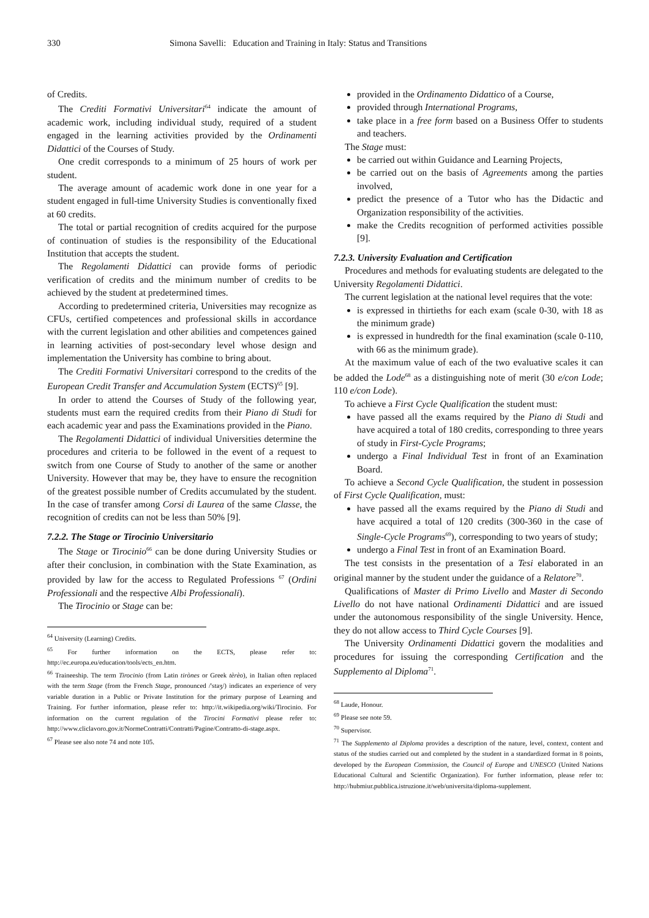330 Simona Savelli: Education and Training in Italy: Status and Transitions
of Credits.
The Crediti Formativi Universitari<sup>64</sup> indicate the amount of academic work, including individual study, required of a student engaged in the learning activities provided by the Ordinamenti Didattici of the Courses of Study.
One credit corresponds to a minimum of 25 hours of work per student.
The average amount of academic work done in one year for a student engaged in full-time University Studies is conventionally fixed at 60 credits.
The total or partial recognition of credits acquired for the purpose of continuation of studies is the responsibility of the Educational Institution that accepts the student.
The Regolamenti Didattici can provide forms of periodic verification of credits and the minimum number of credits to be achieved by the student at predetermined times.
According to predetermined criteria, Universities may recognize as CFUs, certified competences and professional skills in accordance with the current legislation and other abilities and competences gained in learning activities of post-secondary level whose design and implementation the University has combine to bring about.
The Crediti Formativi Universitari correspond to the credits of the European Credit Transfer and Accumulation System (ECTS)<sup>65</sup> [9].
In order to attend the Courses of Study of the following year, students must earn the required credits from their Piano di Studi for each academic year and pass the Examinations provided in the Piano.
The Regolamenti Didattici of individual Universities determine the procedures and criteria to be followed in the event of a request to switch from one Course of Study to another of the same or another University. However that may be, they have to ensure the recognition of the greatest possible number of Credits accumulated by the student. In the case of transfer among Corsi di Laurea of the same Classe, the recognition of credits can not be less than 50% [9].
7.2.2. The Stage or Tirocinio Universitario
The Stage or Tirocinio<sup>66</sup> can be done during University Studies or after their conclusion, in combination with the State Examination, as provided by law for the access to Regulated Professions <sup>67</sup> (Ordini Professionali and the respective Albi Professionali).
The Tirocinio or Stage can be:
<sup>64</sup> University (Learning) Credits.
<sup>65</sup> For further information on the ECTS, please refer to: http://ec.europa.eu/education/tools/ects_en.htm.
<sup>66</sup> Traineeship. The term Tirocinio (from Latin tirònes or Greek tèrèo), in Italian often replaced with the term Stage (from the French Stage, pronounced /'staʒ/) indicates an experience of very variable duration in a Public or Private Institution for the primary purpose of Learning and Training. For further information, please refer to: http://it.wikipedia.org/wiki/Tirocinio. For information on the current regulation of the Tirocini Formativi please refer to: http://www.cliclavoro.gov.it/NormeContratti/Contratti/Pagine/Contratto-di-stage.aspx.
<sup>67</sup> Please see also note 74 and note 105.
provided in the Ordinamento Didattico of a Course,
provided through International Programs,
take place in a free form based on a Business Offer to students and teachers.
The Stage must:
be carried out within Guidance and Learning Projects,
be carried out on the basis of Agreements among the parties involved,
predict the presence of a Tutor who has the Didactic and Organization responsibility of the activities.
make the Credits recognition of performed activities possible [9].
7.2.3. University Evaluation and Certification
Procedures and methods for evaluating students are delegated to the University Regolamenti Didattici.
The current legislation at the national level requires that the vote:
is expressed in thirtieths for each exam (scale 0-30, with 18 as the minimum grade)
is expressed in hundredth for the final examination (scale 0-110, with 66 as the minimum grade).
At the maximum value of each of the two evaluative scales it can be added the Lode<sup>68</sup> as a distinguishing note of merit (30 e/con Lode; 110 e/con Lode).
To achieve a First Cycle Qualification the student must:
have passed all the exams required by the Piano di Studi and have acquired a total of 180 credits, corresponding to three years of study in First-Cycle Programs;
undergo a Final Individual Test in front of an Examination Board.
To achieve a Second Cycle Qualification, the student in possession of First Cycle Qualification, must:
have passed all the exams required by the Piano di Studi and have acquired a total of 120 credits (300-360 in the case of Single-Cycle Programs<sup>69</sup>), corresponding to two years of study;
undergo a Final Test in front of an Examination Board.
The test consists in the presentation of a Tesi elaborated in an original manner by the student under the guidance of a Relatore<sup>70</sup>.
Qualifications of Master di Primo Livello and Master di Secondo Livello do not have national Ordinamenti Didattici and are issued under the autonomous responsibility of the single University. Hence, they do not allow access to Third Cycle Courses [9].
The University Ordinamenti Didattici govern the modalities and procedures for issuing the corresponding Certification and the Supplemento al Diploma<sup>71</sup>.
<sup>68</sup> Laude, Honour.
<sup>69</sup> Please see note 59.
<sup>70</sup> Supervisor.
<sup>71</sup> The Supplemento al Diploma provides a description of the nature, level, context, content and status of the studies carried out and completed by the student in a standardized format in 8 points, developed by the European Commission, the Council of Europe and UNESCO (United Nations Educational Cultural and Scientific Organization). For further information, please refer to: http://hubmiur.pubblica.istruzione.it/web/universita/diploma-supplement.